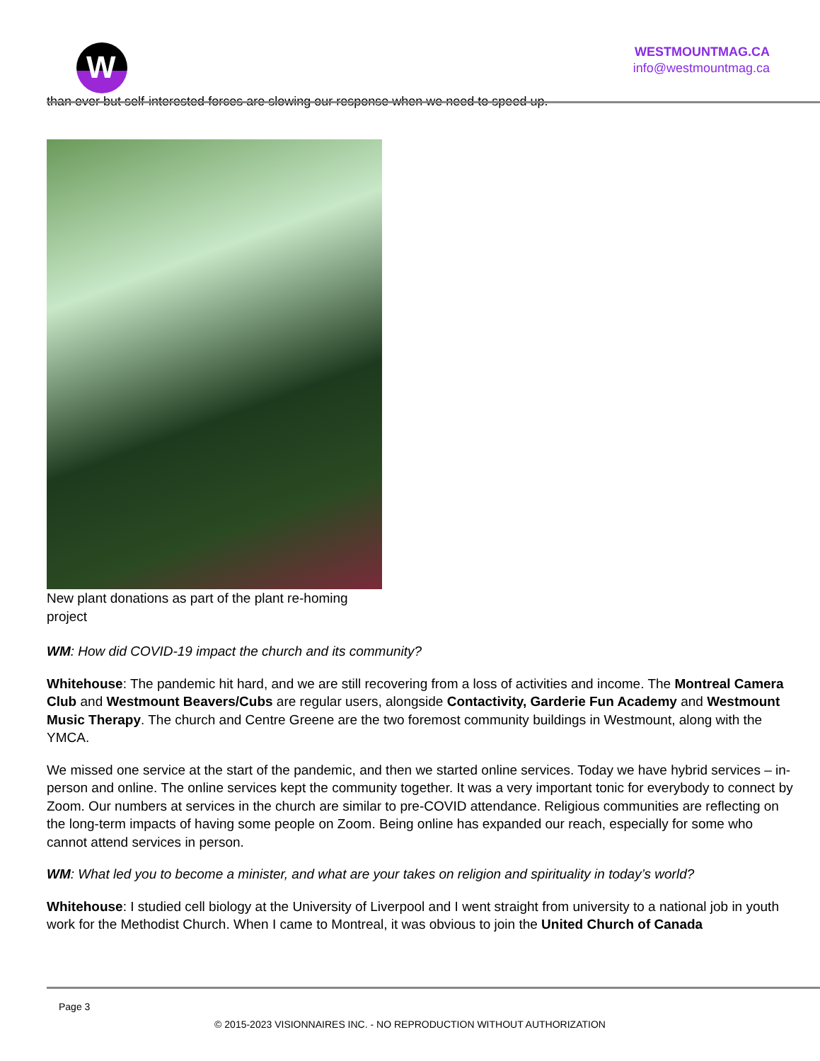W
WESTMOUNTMAG.CA
info@westmountmag.ca
than ever but self-interested forces are slowing our response when we need to speed up.
New plant donations as part of the plant re-homing project
WM: How did COVID-19 impact the church and its community?
Whitehouse: The pandemic hit hard, and we are still recovering from a loss of activities and income. The Montreal Camera Club and Westmount Beavers/Cubs are regular users, alongside Contactivity, Garderie Fun Academy and Westmount Music Therapy. The church and Centre Greene are the two foremost community buildings in Westmount, along with the YMCA.
We missed one service at the start of the pandemic, and then we started online services. Today we have hybrid services – in-person and online. The online services kept the community together. It was a very important tonic for everybody to connect by Zoom. Our numbers at services in the church are similar to pre-COVID attendance. Religious communities are reflecting on the long-term impacts of having some people on Zoom. Being online has expanded our reach, especially for some who cannot attend services in person.
WM: What led you to become a minister, and what are your takes on religion and spirituality in today’s world?
Whitehouse: I studied cell biology at the University of Liverpool and I went straight from university to a national job in youth work for the Methodist Church. When I came to Montreal, it was obvious to join the United Church of Canada
Page 3
© 2015-2023 VISIONNAIRES INC. - NO REPRODUCTION WITHOUT AUTHORIZATION